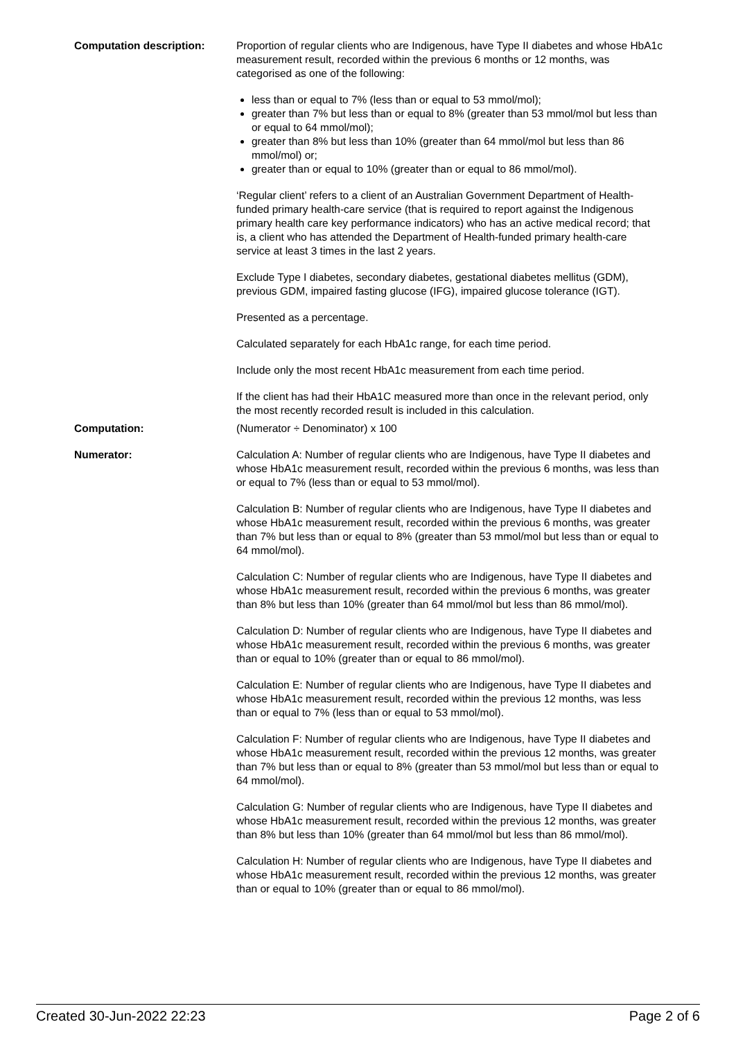Computation description: Proportion of regular clients who are Indigenous, have Type II diabetes and whose HbA1c measurement result, recorded within the previous 6 months or 12 months, was categorised as one of the following:
less than or equal to 7% (less than or equal to 53 mmol/mol);
greater than 7% but less than or equal to 8% (greater than 53 mmol/mol but less than or equal to 64 mmol/mol);
greater than 8% but less than 10% (greater than 64 mmol/mol but less than 86 mmol/mol) or;
greater than or equal to 10% (greater than or equal to 86 mmol/mol).
‘Regular client’ refers to a client of an Australian Government Department of Health-funded primary health-care service (that is required to report against the Indigenous primary health care key performance indicators) who has an active medical record; that is, a client who has attended the Department of Health-funded primary health-care service at least 3 times in the last 2 years.
Exclude Type I diabetes, secondary diabetes, gestational diabetes mellitus (GDM), previous GDM, impaired fasting glucose (IFG), impaired glucose tolerance (IGT).
Presented as a percentage.
Calculated separately for each HbA1c range, for each time period.
Include only the most recent HbA1c measurement from each time period.
If the client has had their HbA1C measured more than once in the relevant period, only the most recently recorded result is included in this calculation.
Computation: (Numerator ÷ Denominator) x 100
Numerator: Calculation A: Number of regular clients who are Indigenous, have Type II diabetes and whose HbA1c measurement result, recorded within the previous 6 months, was less than or equal to 7% (less than or equal to 53 mmol/mol).
Calculation B: Number of regular clients who are Indigenous, have Type II diabetes and whose HbA1c measurement result, recorded within the previous 6 months, was greater than 7% but less than or equal to 8% (greater than 53 mmol/mol but less than or equal to 64 mmol/mol).
Calculation C: Number of regular clients who are Indigenous, have Type II diabetes and whose HbA1c measurement result, recorded within the previous 6 months, was greater than 8% but less than 10% (greater than 64 mmol/mol but less than 86 mmol/mol).
Calculation D: Number of regular clients who are Indigenous, have Type II diabetes and whose HbA1c measurement result, recorded within the previous 6 months, was greater than or equal to 10% (greater than or equal to 86 mmol/mol).
Calculation E: Number of regular clients who are Indigenous, have Type II diabetes and whose HbA1c measurement result, recorded within the previous 12 months, was less than or equal to 7% (less than or equal to 53 mmol/mol).
Calculation F: Number of regular clients who are Indigenous, have Type II diabetes and whose HbA1c measurement result, recorded within the previous 12 months, was greater than 7% but less than or equal to 8% (greater than 53 mmol/mol but less than or equal to 64 mmol/mol).
Calculation G: Number of regular clients who are Indigenous, have Type II diabetes and whose HbA1c measurement result, recorded within the previous 12 months, was greater than 8% but less than 10% (greater than 64 mmol/mol but less than 86 mmol/mol).
Calculation H: Number of regular clients who are Indigenous, have Type II diabetes and whose HbA1c measurement result, recorded within the previous 12 months, was greater than or equal to 10% (greater than or equal to 86 mmol/mol).
Created 30-Jun-2022 22:23 Page 2 of 6